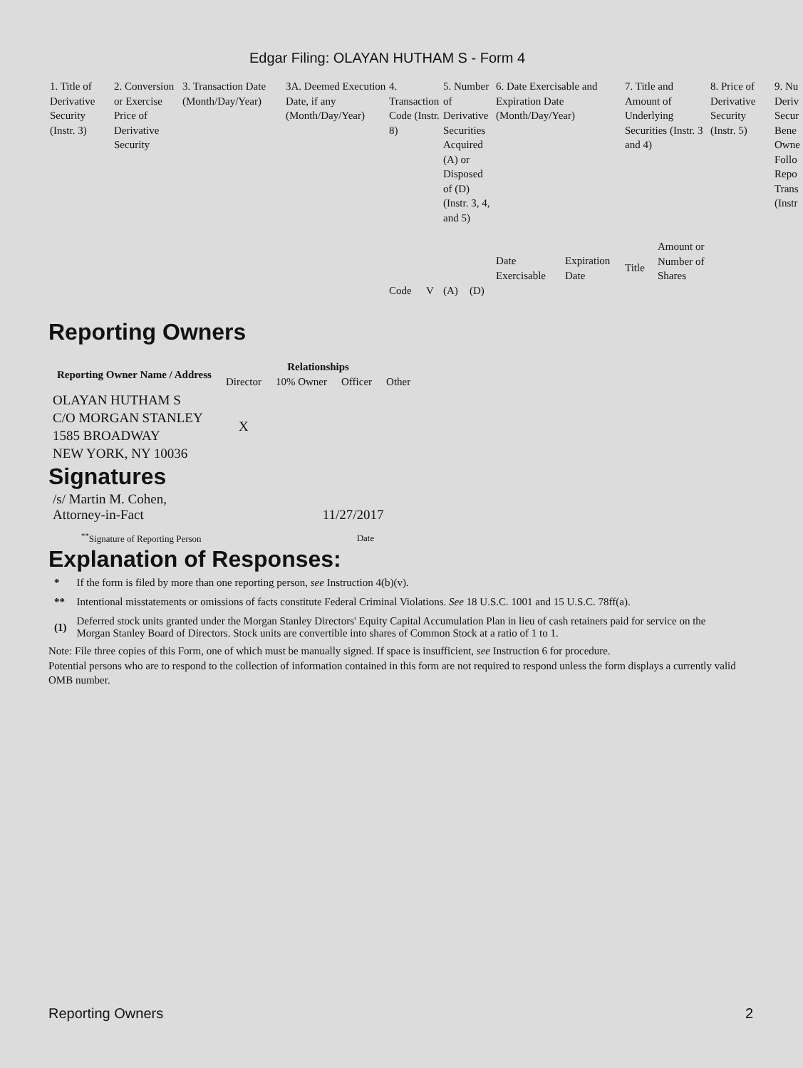Edgar Filing: OLAYAN HUTHAM S - Form 4
| 1. Title of Derivative Security (Instr. 3) | 2. Conversion or Exercise Price of Derivative Security | 3. Transaction Date (Month/Day/Year) | 3A. Deemed Execution Date, if any (Month/Day/Year) | 4. Transaction Code (Instr. 8) | | 5. Number of Derivative Securities Acquired (A) or Disposed of (D) (Instr. 3, 4, and 5) | | 6. Date Exercisable and Expiration Date (Month/Day/Year) | | 7. Title and Amount of Underlying Securities (Instr. 3 and 4) | | 8. Price of Derivative Security (Instr. 5) | 9. Nu Deriv Secur Bene Owne Follo Repo Trans (Instr |
| | | | | | | | | Date Exercisable | Expiration Date | Title | Amount or Number of Shares | | |
| | | | | Code | V | (A) | (D) | | | | | | |
Reporting Owners
| Reporting Owner Name / Address | Relationships | | | |
| --- | --- | --- | --- | --- |
| | Director | 10% Owner | Officer | Other |
| OLAYAN HUTHAM S C/O MORGAN STANLEY 1585 BROADWAY NEW YORK, NY 10036 | X | | | |
Signatures
| /s/ Martin M. Cohen, Attorney-in-Fact | 11/27/2017 |
| <sup>**</sup> Signature of Reporting Person | Date |
Explanation of Responses:
| * | If the form is filed by more than one reporting person, see Instruction 4(b)(v). |
| ** | Intentional misstatements or omissions of facts constitute Federal Criminal Violations. See 18 U.S.C. 1001 and 15 U.S.C. 78ff(a). |
| (1) | Deferred stock units granted under the Morgan Stanley Directors' Equity Capital Accumulation Plan in lieu of cash retainers paid for service on the Morgan Stanley Board of Directors. Stock units are convertible into shares of Common Stock at a ratio of 1 to 1. |
Note: File three copies of this Form, one of which must be manually signed. If space is insufficient, see Instruction 6 for procedure.
Potential persons who are to respond to the collection of information contained in this form are not required to respond unless the form displays a currently valid OMB number.
Reporting Owners 2